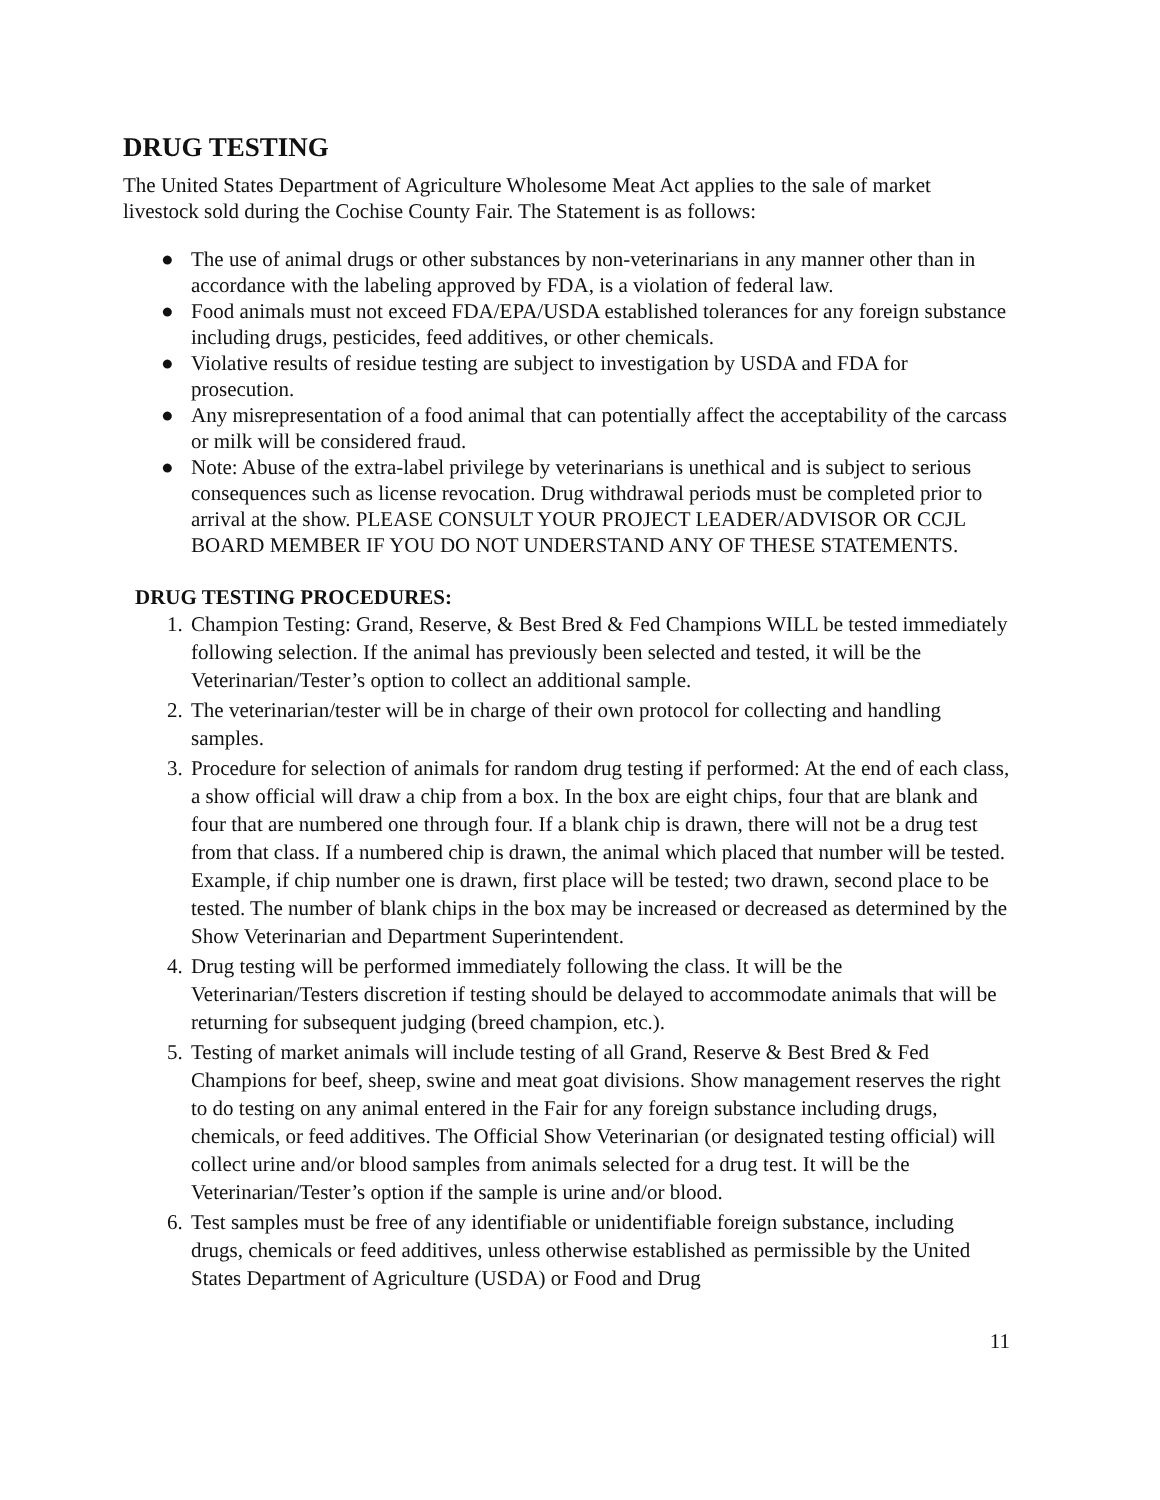DRUG TESTING
The United States Department of Agriculture Wholesome Meat Act applies to the sale of market livestock sold during the Cochise County Fair. The Statement is as follows:
● The use of animal drugs or other substances by non-veterinarians in any manner other than in accordance with the labeling approved by FDA, is a violation of federal law.
● Food animals must not exceed FDA/EPA/USDA established tolerances for any foreign substance including drugs, pesticides, feed additives, or other chemicals.
● Violative results of residue testing are subject to investigation by USDA and FDA for prosecution.
● Any misrepresentation of a food animal that can potentially affect the acceptability of the carcass or milk will be considered fraud.
● Note: Abuse of the extra-label privilege by veterinarians is unethical and is subject to serious consequences such as license revocation. Drug withdrawal periods must be completed prior to arrival at the show. PLEASE CONSULT YOUR PROJECT LEADER/ADVISOR OR CCJL BOARD MEMBER IF YOU DO NOT UNDERSTAND ANY OF THESE STATEMENTS.
DRUG TESTING PROCEDURES:
1. Champion Testing: Grand, Reserve, & Best Bred & Fed Champions WILL be tested immediately following selection. If the animal has previously been selected and tested, it will be the Veterinarian/Tester’s option to collect an additional sample.
2. The veterinarian/tester will be in charge of their own protocol for collecting and handling samples.
3. Procedure for selection of animals for random drug testing if performed: At the end of each class, a show official will draw a chip from a box. In the box are eight chips, four that are blank and four that are numbered one through four. If a blank chip is drawn, there will not be a drug test from that class. If a numbered chip is drawn, the animal which placed that number will be tested. Example, if chip number one is drawn, first place will be tested; two drawn, second place to be tested. The number of blank chips in the box may be increased or decreased as determined by the Show Veterinarian and Department Superintendent.
4. Drug testing will be performed immediately following the class. It will be the Veterinarian/Testers discretion if testing should be delayed to accommodate animals that will be returning for subsequent judging (breed champion, etc.).
5. Testing of market animals will include testing of all Grand, Reserve & Best Bred & Fed Champions for beef, sheep, swine and meat goat divisions. Show management reserves the right to do testing on any animal entered in the Fair for any foreign substance including drugs, chemicals, or feed additives. The Official Show Veterinarian (or designated testing official) will collect urine and/or blood samples from animals selected for a drug test. It will be the Veterinarian/Tester’s option if the sample is urine and/or blood.
6. Test samples must be free of any identifiable or unidentifiable foreign substance, including drugs, chemicals or feed additives, unless otherwise established as permissible by the United States Department of Agriculture (USDA) or Food and Drug
11